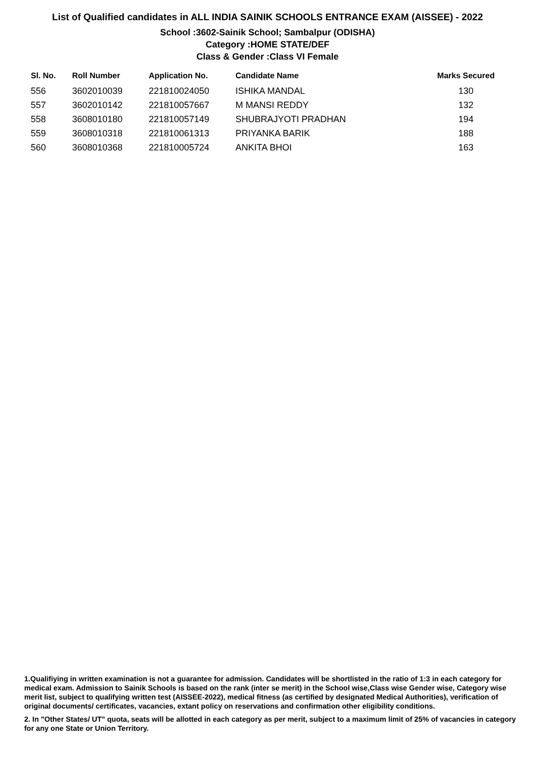List of Qualified candidates in ALL INDIA SAINIK SCHOOLS ENTRANCE EXAM (AISSEE) - 2022
School :3602-Sainik School; Sambalpur (ODISHA)
Category :HOME STATE/DEF
Class & Gender :Class VI Female
| Sl. No. | Roll Number | Application No. | Candidate Name | Marks Secured |
| --- | --- | --- | --- | --- |
| 556 | 3602010039 | 221810024050 | ISHIKA MANDAL | 130 |
| 557 | 3602010142 | 221810057667 | M MANSI REDDY | 132 |
| 558 | 3608010180 | 221810057149 | SHUBRAJYOTI PRADHAN | 194 |
| 559 | 3608010318 | 221810061313 | PRIYANKA BARIK | 188 |
| 560 | 3608010368 | 221810005724 | ANKITA BHOI | 163 |
1.Qualifiying in written examination is not a guarantee for admission. Candidates will be shortlisted in the ratio of 1:3 in each category for medical exam. Admission to Sainik Schools is based on the rank (inter se merit) in the School wise,Class wise Gender wise, Category wise merit list, subject to qualifying written test (AISSEE-2022), medical fitness (as certified by designated Medical Authorities), verification of original documents/ certificates, vacancies, extant policy on reservations and confirmation other eligibility conditions.
2. In "Other States/ UT" quota, seats will be allotted in each category as per merit, subject to a maximum limit of 25% of vacancies in category for any one State or Union Territory.